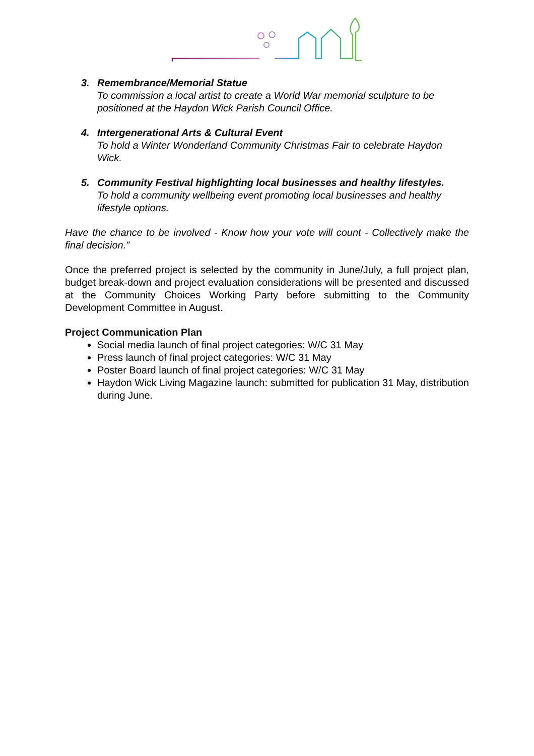3. Remembrance/Memorial Statue
To commission a local artist to create a World War memorial sculpture to be positioned at the Haydon Wick Parish Council Office.
4. Intergenerational Arts & Cultural Event
To hold a Winter Wonderland Community Christmas Fair to celebrate Haydon Wick.
5. Community Festival highlighting local businesses and healthy lifestyles.
To hold a community wellbeing event promoting local businesses and healthy lifestyle options.
Have the chance to be involved - Know how your vote will count - Collectively make the final decision.”
Once the preferred project is selected by the community in June/July, a full project plan, budget break-down and project evaluation considerations will be presented and discussed at the Community Choices Working Party before submitting to the Community Development Committee in August.
Project Communication Plan
Social media launch of final project categories: W/C 31 May
Press launch of final project categories: W/C 31 May
Poster Board launch of final project categories: W/C 31 May
Haydon Wick Living Magazine launch: submitted for publication 31 May, distribution during June.